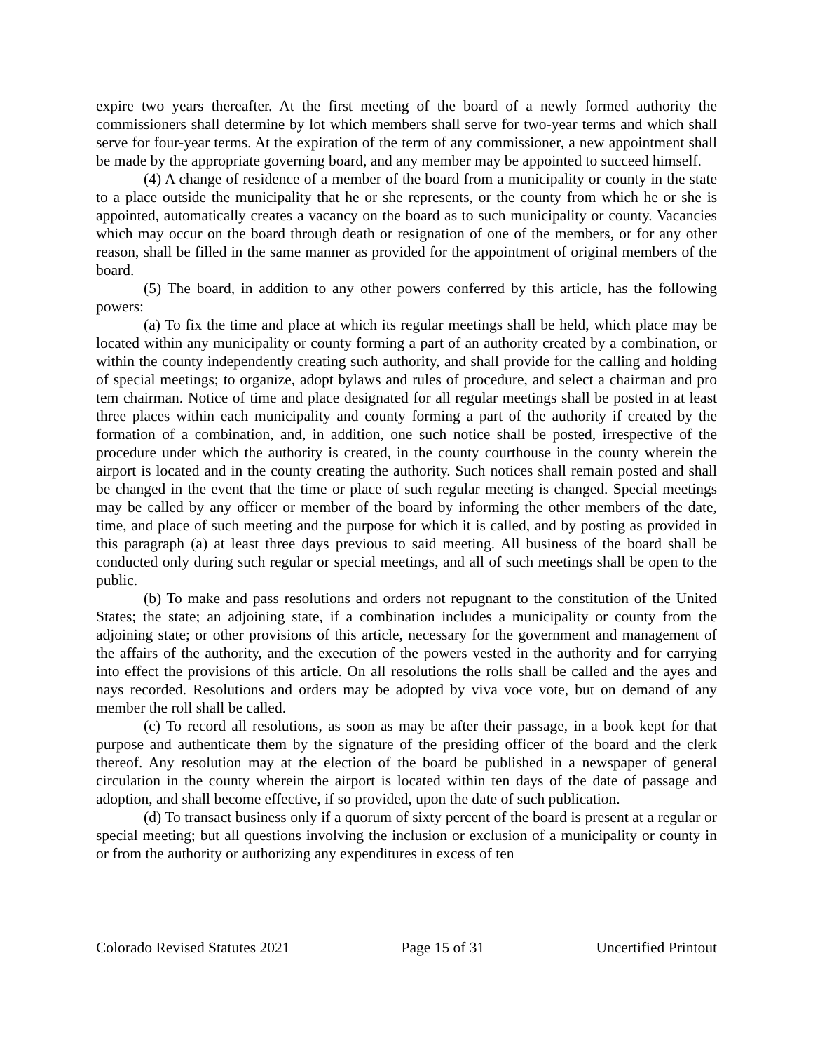expire two years thereafter. At the first meeting of the board of a newly formed authority the commissioners shall determine by lot which members shall serve for two-year terms and which shall serve for four-year terms. At the expiration of the term of any commissioner, a new appointment shall be made by the appropriate governing board, and any member may be appointed to succeed himself.
(4) A change of residence of a member of the board from a municipality or county in the state to a place outside the municipality that he or she represents, or the county from which he or she is appointed, automatically creates a vacancy on the board as to such municipality or county. Vacancies which may occur on the board through death or resignation of one of the members, or for any other reason, shall be filled in the same manner as provided for the appointment of original members of the board.
(5) The board, in addition to any other powers conferred by this article, has the following powers:
(a) To fix the time and place at which its regular meetings shall be held, which place may be located within any municipality or county forming a part of an authority created by a combination, or within the county independently creating such authority, and shall provide for the calling and holding of special meetings; to organize, adopt bylaws and rules of procedure, and select a chairman and pro tem chairman. Notice of time and place designated for all regular meetings shall be posted in at least three places within each municipality and county forming a part of the authority if created by the formation of a combination, and, in addition, one such notice shall be posted, irrespective of the procedure under which the authority is created, in the county courthouse in the county wherein the airport is located and in the county creating the authority. Such notices shall remain posted and shall be changed in the event that the time or place of such regular meeting is changed. Special meetings may be called by any officer or member of the board by informing the other members of the date, time, and place of such meeting and the purpose for which it is called, and by posting as provided in this paragraph (a) at least three days previous to said meeting. All business of the board shall be conducted only during such regular or special meetings, and all of such meetings shall be open to the public.
(b) To make and pass resolutions and orders not repugnant to the constitution of the United States; the state; an adjoining state, if a combination includes a municipality or county from the adjoining state; or other provisions of this article, necessary for the government and management of the affairs of the authority, and the execution of the powers vested in the authority and for carrying into effect the provisions of this article. On all resolutions the rolls shall be called and the ayes and nays recorded. Resolutions and orders may be adopted by viva voce vote, but on demand of any member the roll shall be called.
(c) To record all resolutions, as soon as may be after their passage, in a book kept for that purpose and authenticate them by the signature of the presiding officer of the board and the clerk thereof. Any resolution may at the election of the board be published in a newspaper of general circulation in the county wherein the airport is located within ten days of the date of passage and adoption, and shall become effective, if so provided, upon the date of such publication.
(d) To transact business only if a quorum of sixty percent of the board is present at a regular or special meeting; but all questions involving the inclusion or exclusion of a municipality or county in or from the authority or authorizing any expenditures in excess of ten
Colorado Revised Statutes 2021 Page 15 of 31 Uncertified Printout